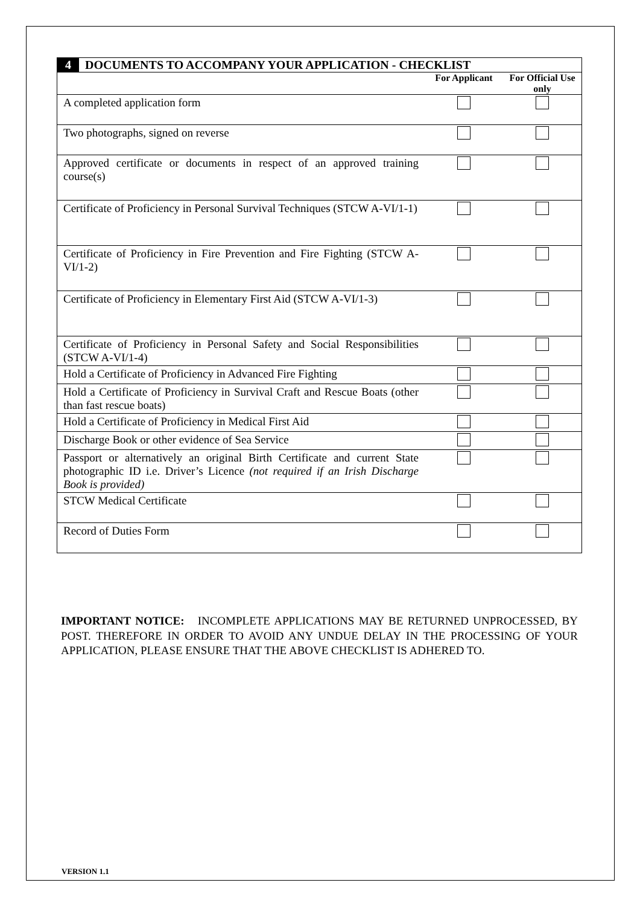| 4 | DOCUMENTS TO ACCOMPANY YOUR APPLICATION - CHECKLIST | | |
| --- | --- | --- | --- |
| | | For Applicant | For Official Use only |
| A completed application form | | | |
| Two photographs, signed on reverse | | | |
| Approved certificate or documents in respect of an approved training course(s) | | | |
| Certificate of Proficiency in Personal Survival Techniques (STCW A-VI/1-1) | | | |
| Certificate of Proficiency in Fire Prevention and Fire Fighting (STCW A-VI/1-2) | | | |
| Certificate of Proficiency in Elementary First Aid (STCW A-VI/1-3) | | | |
| Certificate of Proficiency in Personal Safety and Social Responsibilities (STCW A-VI/1-4) | | | |
| Hold a Certificate of Proficiency in Advanced Fire Fighting | | | |
| Hold a Certificate of Proficiency in Survival Craft and Rescue Boats (other than fast rescue boats) | | | |
| Hold a Certificate of Proficiency in Medical First Aid | | | |
| Discharge Book or other evidence of Sea Service | | | |
| Passport or alternatively an original Birth Certificate and current State photographic ID i.e. Driver’s Licence (not required if an Irish Discharge Book is provided) | | | |
| STCW Medical Certificate | | | |
| Record of Duties Form | | | |
IMPORTANT NOTICE: INCOMPLETE APPLICATIONS MAY BE RETURNED UNPROCESSED, BY POST. THEREFORE IN ORDER TO AVOID ANY UNDUE DELAY IN THE PROCESSING OF YOUR APPLICATION, PLEASE ENSURE THAT THE ABOVE CHECKLIST IS ADHERED TO.
VERSION 1.1